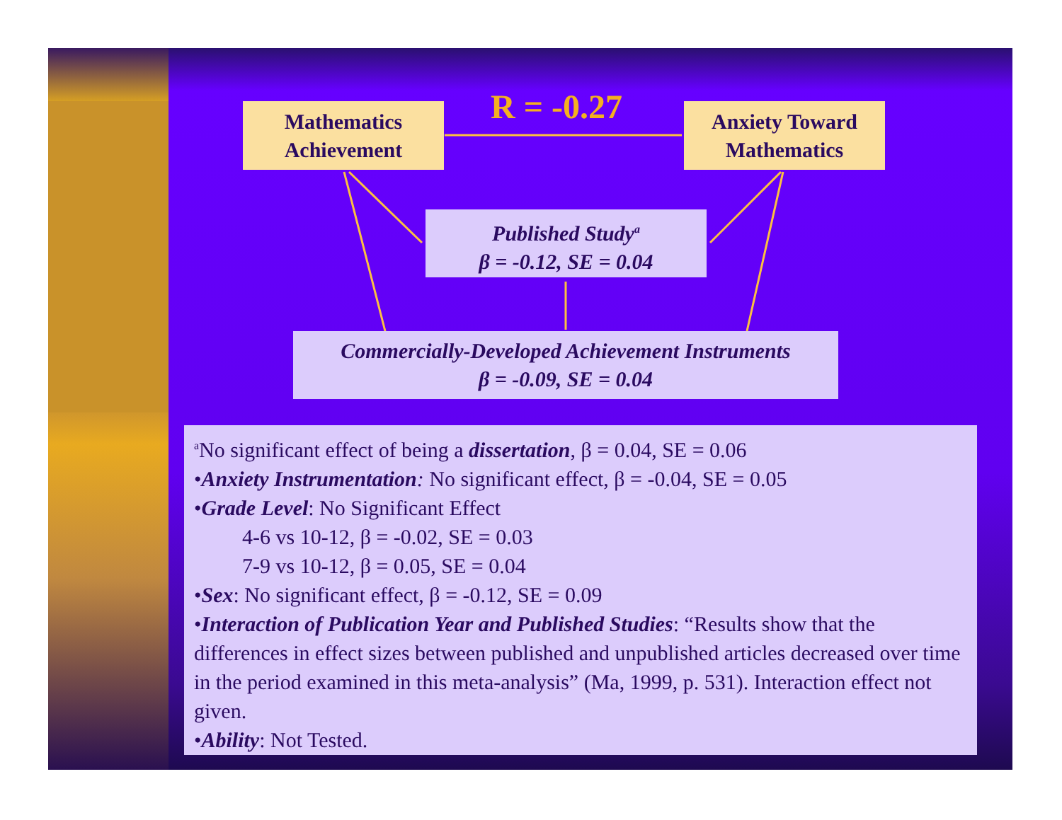R = -0.27
Mathematics
Achievement
Anxiety Toward
Mathematics
Published Study<sup>a</sup>
β = -0.12, SE = 0.04
Commercially-Developed Achievement Instruments
β = -0.09, SE = 0.04
<sup>a</sup> No significant effect of being a dissertation, β = 0.04, SE = 0.06
•Anxiety Instrumentation: No significant effect, β = -0.04, SE = 0.05
•Grade Level: No Significant Effect
4-6 vs 10-12, β = -0.02, SE = 0.03
7-9 vs 10-12, β = 0.05, SE = 0.04
•Sex: No significant effect, β = -0.12, SE = 0.09
•Interaction of Publication Year and Published Studies: “Results show that the differences in effect sizes between published and unpublished articles decreased over time in the period examined in this meta-analysis” (Ma, 1999, p. 531). Interaction effect not given.
•Ability: Not Tested.